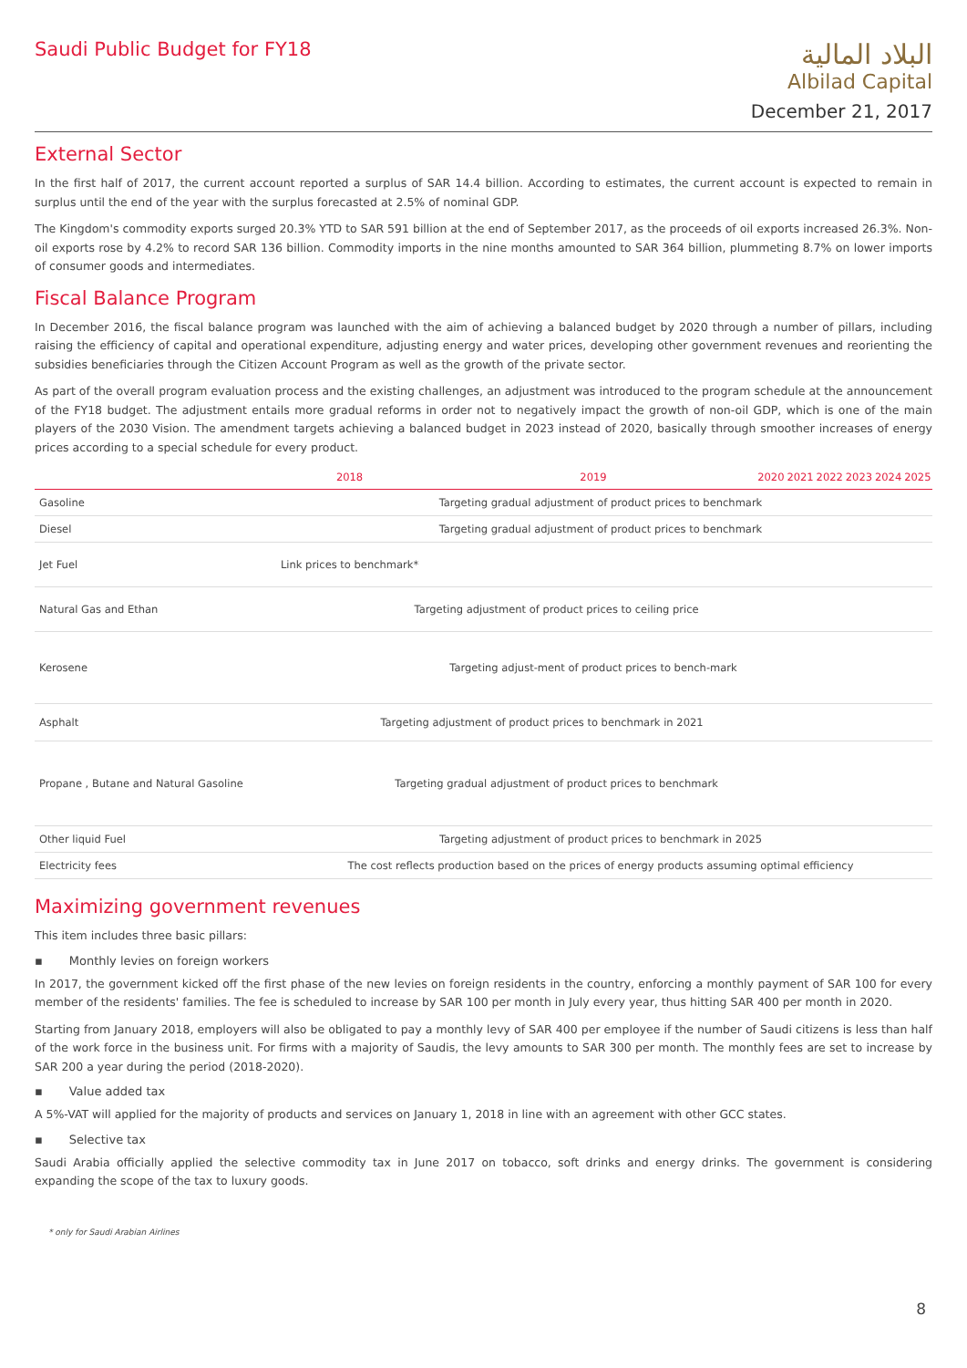Saudi Public Budget for FY18
البلاد المالية
Albilad Capital
December 21, 2017
External Sector
In the first half of 2017, the current account reported a surplus of SAR 14.4 billion. According to estimates, the current account is expected to remain in surplus until the end of the year with the surplus forecasted at 2.5% of nominal GDP.
The Kingdom's commodity exports surged 20.3% YTD to SAR 591 billion at the end of September 2017, as the proceeds of oil exports increased 26.3%. Non-oil exports rose by 4.2% to record SAR 136 billion. Commodity imports in the nine months amounted to SAR 364 billion, plummeting 8.7% on lower imports of consumer goods and intermediates.
Fiscal Balance Program
In December 2016, the fiscal balance program was launched with the aim of achieving a balanced budget by 2020 through a number of pillars, including raising the efficiency of capital and operational expenditure, adjusting energy and water prices, developing other government revenues and reorienting the subsidies beneficiaries through the Citizen Account Program as well as the growth of the private sector.
As part of the overall program evaluation process and the existing challenges, an adjustment was introduced to the program schedule at the announcement of the FY18 budget. The adjustment entails more gradual reforms in order not to negatively impact the growth of non-oil GDP, which is one of the main players of the 2030 Vision. The amendment targets achieving a balanced budget in 2023 instead of 2020, basically through smoother increases of energy prices according to a special schedule for every product.
| | 2018 | 2019 | 2020 | 2021 | 2022 | 2023 | 2024 | 2025 |
| --- | --- | --- | --- | --- | --- | --- | --- | --- |
| Gasoline | Targeting gradual adjustment of product prices to benchmark | | | | | | | |
| Diesel | Targeting gradual adjustment of product prices to benchmark | | | | | | | |
| Jet Fuel | Link prices to benchmark* | | | | | | | |
| Natural Gas and Ethan | Targeting adjustment of product prices to ceiling price | | | | | | | |
| Kerosene | | Targeting adjust-ment of product prices to bench-mark | | | | | | |
| Asphalt | Targeting adjustment of product prices to benchmark in 2021 | | | | | | | |
| Propane , Butane and Natural Gasoline | Targeting gradual adjustment of product prices to benchmark | | | | | | | |
| Other liquid Fuel | Targeting adjustment of product prices to benchmark in 2025 | | | | | | | |
| Electricity fees | The cost reflects production based on the prices of energy products assuming optimal efficiency | | | | | | | |
Maximizing government revenues
This item includes three basic pillars:
▪ Monthly levies on foreign workers
In 2017, the government kicked off the first phase of the new levies on foreign residents in the country, enforcing a monthly payment of SAR 100 for every member of the residents' families. The fee is scheduled to increase by SAR 100 per month in July every year, thus hitting SAR 400 per month in 2020.
Starting from January 2018, employers will also be obligated to pay a monthly levy of SAR 400 per employee if the number of Saudi citizens is less than half of the work force in the business unit. For firms with a majority of Saudis, the levy amounts to SAR 300 per month. The monthly fees are set to increase by SAR 200 a year during the period (2018-2020).
▪ Value added tax
A 5%-VAT will applied for the majority of products and services on January 1, 2018 in line with an agreement with other GCC states.
▪ Selective tax
Saudi Arabia officially applied the selective commodity tax in June 2017 on tobacco, soft drinks and energy drinks. The government is considering expanding the scope of the tax to luxury goods.
* only for Saudi Arabian Airlines
8